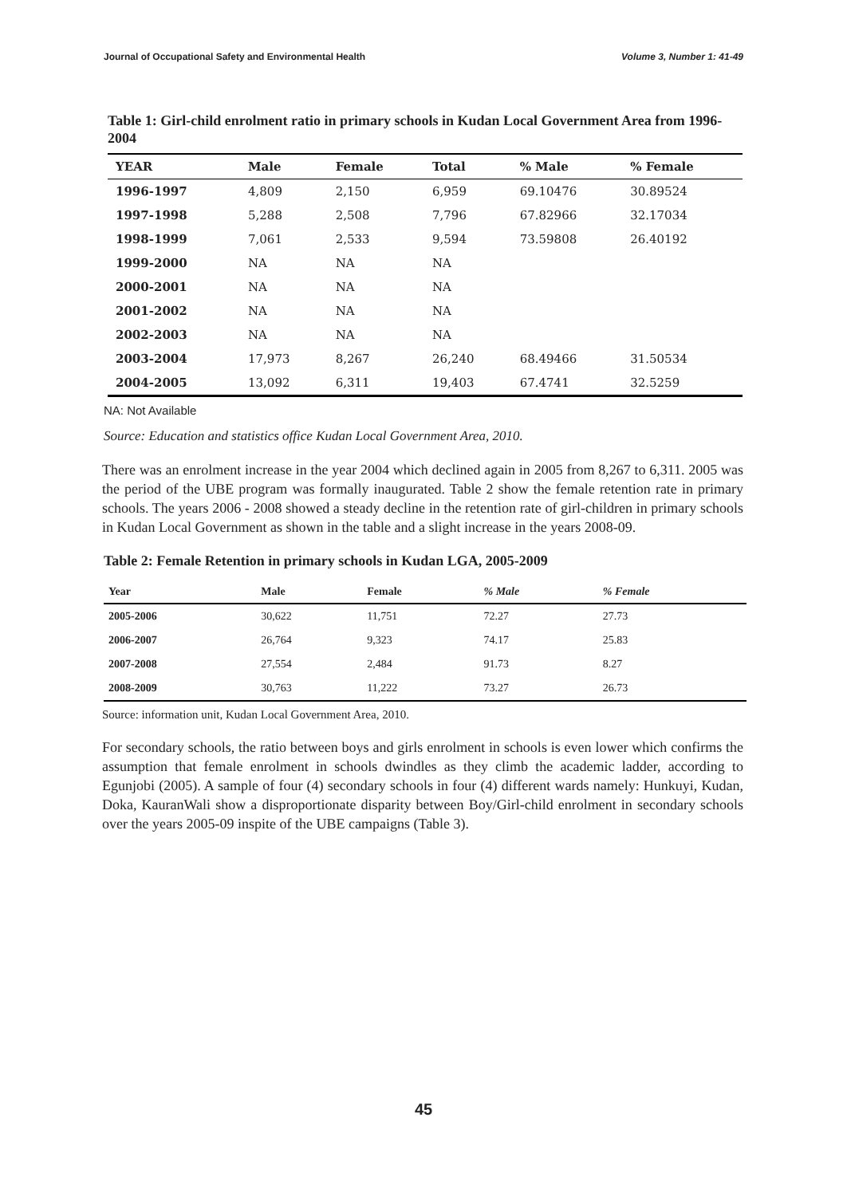Journal of Occupational Safety and Environmental Health Volume 3, Number 1: 41-49
Table 1: Girl-child enrolment ratio in primary schools in Kudan Local Government Area from 1996-2004
| YEAR | Male | Female | Total | % Male | % Female |
| --- | --- | --- | --- | --- | --- |
| 1996-1997 | 4,809 | 2,150 | 6,959 | 69.10476 | 30.89524 |
| 1997-1998 | 5,288 | 2,508 | 7,796 | 67.82966 | 32.17034 |
| 1998-1999 | 7,061 | 2,533 | 9,594 | 73.59808 | 26.40192 |
| 1999-2000 | NA | NA | NA | | |
| 2000-2001 | NA | NA | NA | | |
| 2001-2002 | NA | NA | NA | | |
| 2002-2003 | NA | NA | NA | | |
| 2003-2004 | 17,973 | 8,267 | 26,240 | 68.49466 | 31.50534 |
| 2004-2005 | 13,092 | 6,311 | 19,403 | 67.4741 | 32.5259 |
NA: Not Available
Source: Education and statistics office Kudan Local Government Area, 2010.
There was an enrolment increase in the year 2004 which declined again in 2005 from 8,267 to 6,311. 2005 was the period of the UBE program was formally inaugurated. Table 2 show the female retention rate in primary schools. The years 2006 - 2008 showed a steady decline in the retention rate of girl-children in primary schools in Kudan Local Government as shown in the table and a slight increase in the years 2008-09.
Table 2: Female Retention in primary schools in Kudan LGA, 2005-2009
| Year | Male | Female | % Male | % Female |
| --- | --- | --- | --- | --- |
| 2005-2006 | 30,622 | 11,751 | 72.27 | 27.73 |
| 2006-2007 | 26,764 | 9,323 | 74.17 | 25.83 |
| 2007-2008 | 27,554 | 2,484 | 91.73 | 8.27 |
| 2008-2009 | 30,763 | 11,222 | 73.27 | 26.73 |
Source: information unit, Kudan Local Government Area, 2010.
For secondary schools, the ratio between boys and girls enrolment in schools is even lower which confirms the assumption that female enrolment in schools dwindles as they climb the academic ladder, according to Egunjobi (2005). A sample of four (4) secondary schools in four (4) different wards namely: Hunkuyi, Kudan, Doka, KauranWali show a disproportionate disparity between Boy/Girl-child enrolment in secondary schools over the years 2005-09 inspite of the UBE campaigns (Table 3).
45